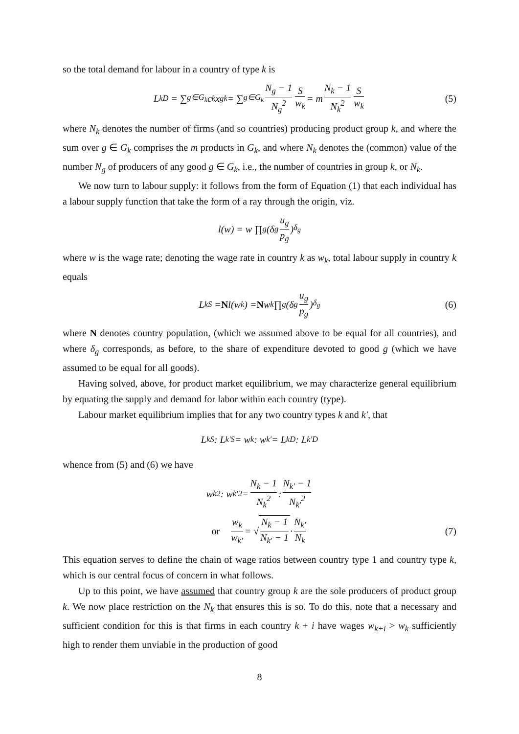so the total demand for labour in a country of type k is
L<sub>k</sub><sup>D</sup> = ∑<sub>g∈G<sub>k</sub></sub> c<sub>k</sub>x<sub>gk</sub> = ∑<sub>g∈G<sub>k</sub></sub> N<sub>g</sub> − 1 N<sub>g</sub><sup>2</sup> S w<sub>k</sub> = m N<sub>k</sub> − 1 N<sub>k</sub><sup>2</sup> S w<sub>k</sub> (5)
where N<sub>k</sub> denotes the number of firms (and so countries) producing product group k, and where the sum over g ∈ G<sub>k</sub> comprises the m products in G<sub>k</sub>, and where N<sub>k</sub> denotes the (common) value of the number N<sub>g</sub> of producers of any good g ∈ G<sub>k</sub>, i.e., the number of countries in group k, or N<sub>k</sub>.
We now turn to labour supply: it follows from the form of Equation (1) that each individual has a labour supply function that take the form of a ray through the origin, viz.
l(w) = w ∏<sub>g</sub>(δ<sub>g</sub> u<sub>g</sub> p<sub>g</sub>)<sup>δ<sub>g</sub></sup>
where w is the wage rate; denoting the wage rate in country k as w<sub>k</sub>, total labour supply in country k equals
L<sub>k</sub><sup>S</sup> = N l(w<sub>k</sub>) = N w<sub>k</sub> ∏<sub>g</sub>(δ<sub>g</sub> u<sub>g</sub> p<sub>g</sub>)<sup>δ<sub>g</sub></sup> (6)
where N denotes country population, (which we assumed above to be equal for all countries), and where δ<sub>g</sub> corresponds, as before, to the share of expenditure devoted to good g (which we have assumed to be equal for all goods).
Having solved, above, for product market equilibrium, we may characterize general equilibrium by equating the supply and demand for labor within each country (type).
Labour market equilibrium implies that for any two country types k and k′, that
L<sub>k</sub><sup>S</sup> : L<sub>k′</sub><sup>S</sup> = w<sub>k</sub> : w<sub>k′</sub> = L<sub>k</sub><sup>D</sup> : L<sub>k′</sub><sup>D</sup>
whence from (5) and (6) we have
w<sub>k</sub><sup>2</sup> : w<sub>k′</sub><sup>2</sup> = N<sub>k</sub> − 1 N<sub>k</sub><sup>2</sup> : N<sub>k′</sub> − 1 N<sub>k′</sub><sup>2</sup>
or w<sub>k</sub> w<sub>k′</sub> = √ N<sub>k</sub> − 1 N<sub>k′</sub> − 1 · N<sub>k′</sub> N<sub>k</sub> (7)
This equation serves to define the chain of wage ratios between country type 1 and country type k, which is our central focus of concern in what follows.
Up to this point, we have assumed that country group k are the sole producers of product group k. We now place restriction on the N<sub>k</sub> that ensures this is so. To do this, note that a necessary and sufficient condition for this is that firms in each country k + i have wages w<sub>k+i</sub> > w<sub>k</sub> sufficiently high to render them unviable in the production of good
8